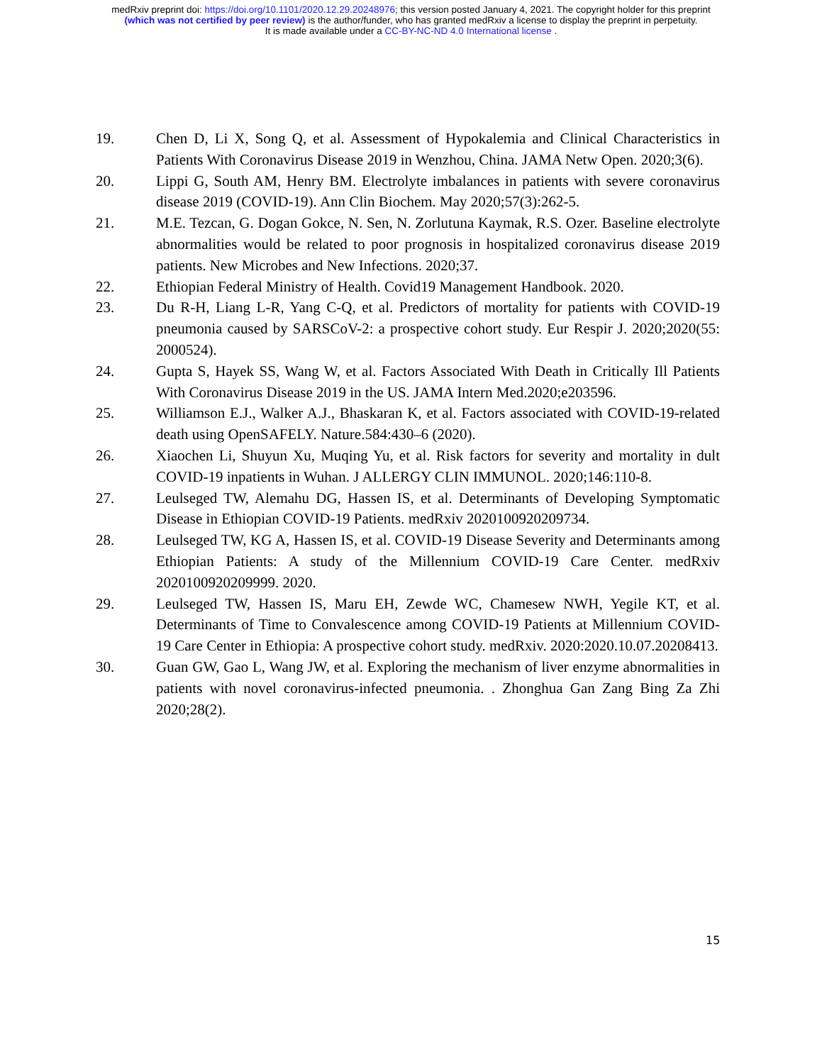medRxiv preprint doi: https://doi.org/10.1101/2020.12.29.20248976; this version posted January 4, 2021. The copyright holder for this preprint
(which was not certified by peer review) is the author/funder, who has granted medRxiv a license to display the preprint in perpetuity.
It is made available under a CC-BY-NC-ND 4.0 International license .
19. Chen D, Li X, Song Q, et al. Assessment of Hypokalemia and Clinical Characteristics in Patients With Coronavirus Disease 2019 in Wenzhou, China. JAMA Netw Open. 2020;3(6).
20. Lippi G, South AM, Henry BM. Electrolyte imbalances in patients with severe coronavirus disease 2019 (COVID-19). Ann Clin Biochem. May 2020;57(3):262-5.
21. M.E. Tezcan, G. Dogan Gokce, N. Sen, N. Zorlutuna Kaymak, R.S. Ozer. Baseline electrolyte abnormalities would be related to poor prognosis in hospitalized coronavirus disease 2019 patients. New Microbes and New Infections. 2020;37.
22. Ethiopian Federal Ministry of Health. Covid19 Management Handbook. 2020.
23. Du R-H, Liang L-R, Yang C-Q, et al. Predictors of mortality for patients with COVID-19 pneumonia caused by SARSCoV-2: a prospective cohort study. Eur Respir J. 2020;2020(55: 2000524).
24. Gupta S, Hayek SS, Wang W, et al. Factors Associated With Death in Critically Ill Patients With Coronavirus Disease 2019 in the US. JAMA Intern Med.2020;e203596.
25. Williamson E.J., Walker A.J., Bhaskaran K, et al. Factors associated with COVID-19-related death using OpenSAFELY. Nature.584:430–6 (2020).
26. Xiaochen Li, Shuyun Xu, Muqing Yu, et al. Risk factors for severity and mortality in dult COVID-19 inpatients in Wuhan. J ALLERGY CLIN IMMUNOL. 2020;146:110-8.
27. Leulseged TW, Alemahu DG, Hassen IS, et al. Determinants of Developing Symptomatic Disease in Ethiopian COVID-19 Patients. medRxiv 2020100920209734.
28. Leulseged TW, KG A, Hassen IS, et al. COVID-19 Disease Severity and Determinants among Ethiopian Patients: A study of the Millennium COVID-19 Care Center. medRxiv 2020100920209999. 2020.
29. Leulseged TW, Hassen IS, Maru EH, Zewde WC, Chamesew NWH, Yegile KT, et al. Determinants of Time to Convalescence among COVID-19 Patients at Millennium COVID-19 Care Center in Ethiopia: A prospective cohort study. medRxiv. 2020:2020.10.07.20208413.
30. Guan GW, Gao L, Wang JW, et al. Exploring the mechanism of liver enzyme abnormalities in patients with novel coronavirus-infected pneumonia. . Zhonghua Gan Zang Bing Za Zhi 2020;28(2).
15